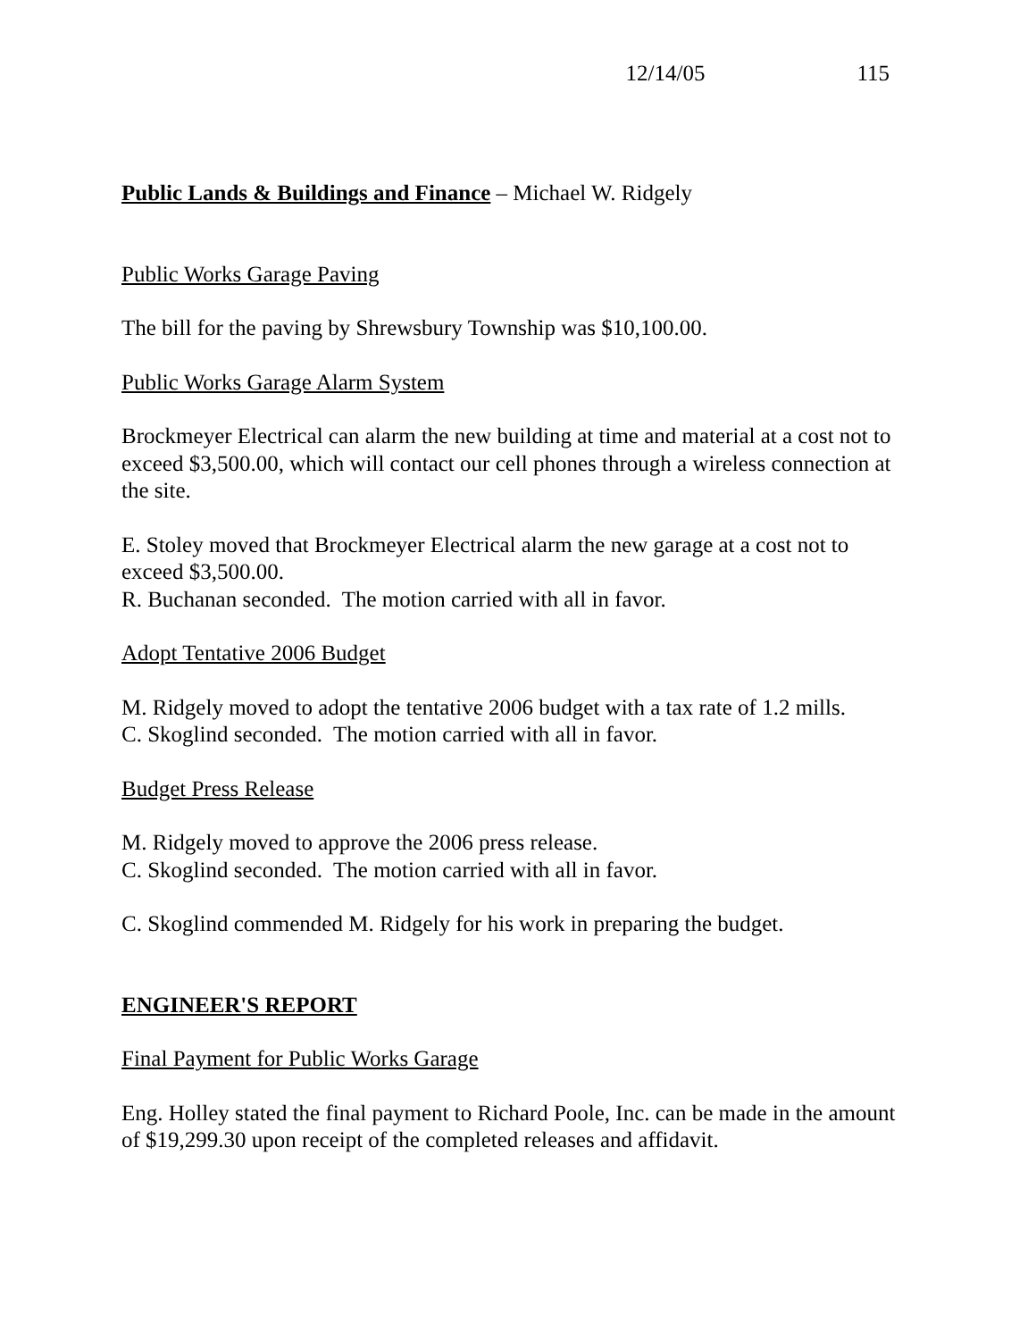12/14/05 115
Public Lands & Buildings and Finance – Michael W. Ridgely
Public Works Garage Paving
The bill for the paving by Shrewsbury Township was $10,100.00.
Public Works Garage Alarm System
Brockmeyer Electrical can alarm the new building at time and material at a cost not to exceed $3,500.00, which will contact our cell phones through a wireless connection at the site.
E. Stoley moved that Brockmeyer Electrical alarm the new garage at a cost not to exceed $3,500.00.
R. Buchanan seconded. The motion carried with all in favor.
Adopt Tentative 2006 Budget
M. Ridgely moved to adopt the tentative 2006 budget with a tax rate of 1.2 mills.
C. Skoglind seconded. The motion carried with all in favor.
Budget Press Release
M. Ridgely moved to approve the 2006 press release.
C. Skoglind seconded. The motion carried with all in favor.
C. Skoglind commended M. Ridgely for his work in preparing the budget.
ENGINEER'S REPORT
Final Payment for Public Works Garage
Eng. Holley stated the final payment to Richard Poole, Inc. can be made in the amount of $19,299.30 upon receipt of the completed releases and affidavit.